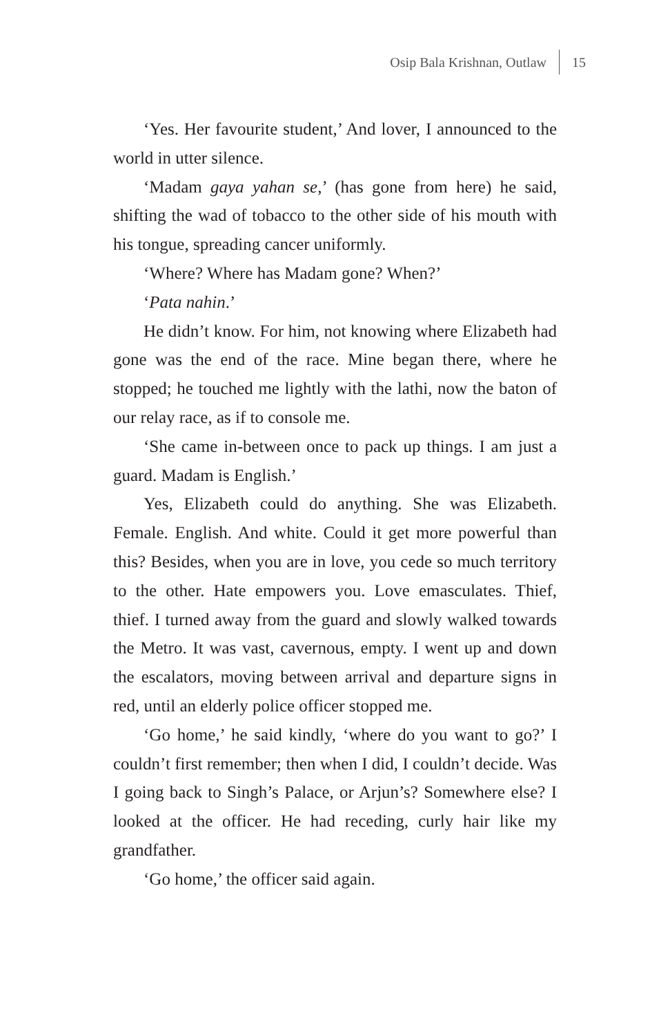Osip Bala Krishnan, Outlaw 15
‘Yes. Her favourite student,’ And lover, I announced to the world in utter silence.
‘Madam gaya yahan se,’ (has gone from here) he said, shifting the wad of tobacco to the other side of his mouth with his tongue, spreading cancer uniformly.
‘Where? Where has Madam gone? When?’
‘Pata nahin.’
He didn’t know. For him, not knowing where Elizabeth had gone was the end of the race. Mine began there, where he stopped; he touched me lightly with the lathi, now the baton of our relay race, as if to console me.
‘She came in-between once to pack up things. I am just a guard. Madam is English.’
Yes, Elizabeth could do anything. She was Elizabeth. Female. English. And white. Could it get more powerful than this? Besides, when you are in love, you cede so much territory to the other. Hate empowers you. Love emasculates. Thief, thief. I turned away from the guard and slowly walked towards the Metro. It was vast, cavernous, empty. I went up and down the escalators, moving between arrival and departure signs in red, until an elderly police officer stopped me.
‘Go home,’ he said kindly, ‘where do you want to go?’ I couldn’t first remember; then when I did, I couldn’t decide. Was I going back to Singh’s Palace, or Arjun’s? Somewhere else? I looked at the officer. He had receding, curly hair like my grandfather.
‘Go home,’ the officer said again.